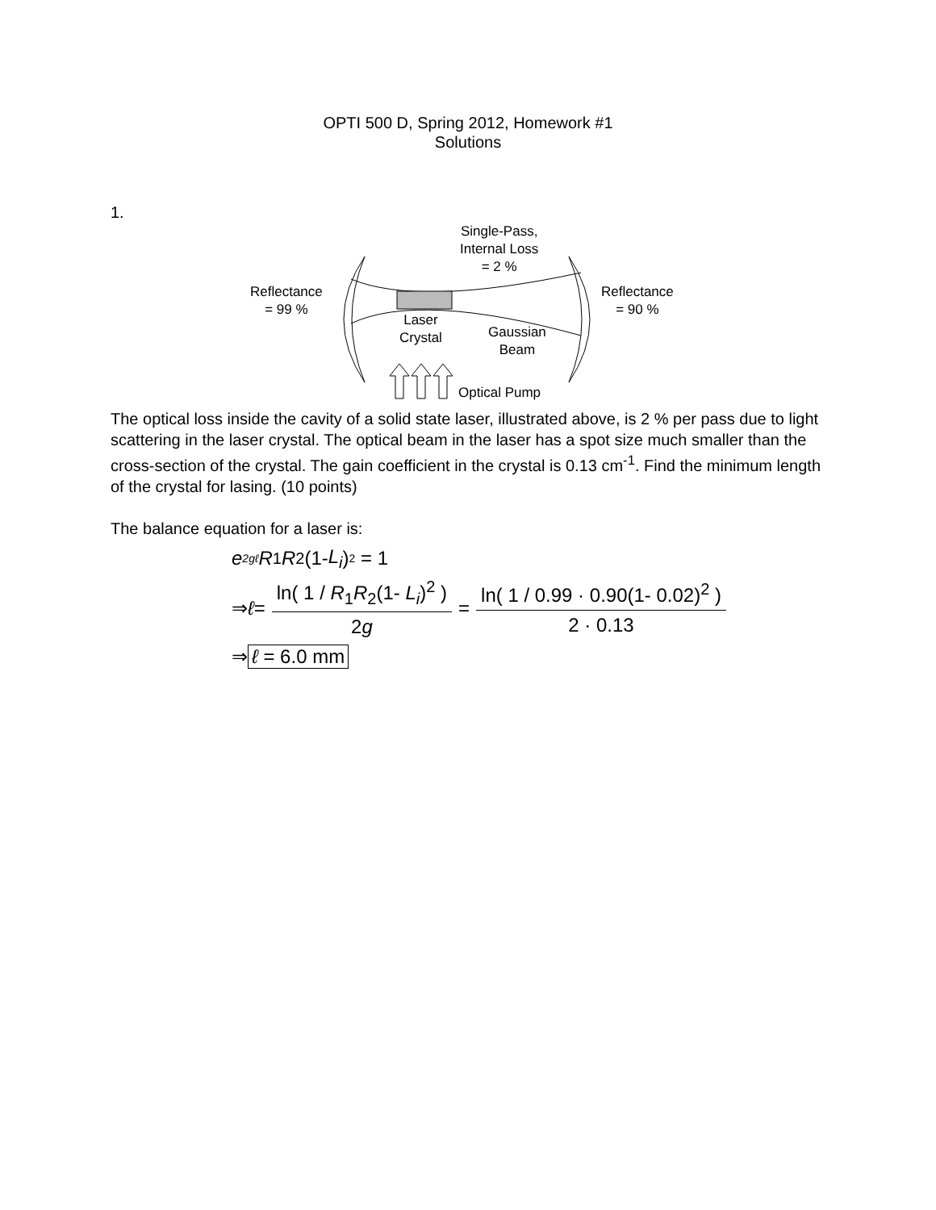OPTI 500 D, Spring 2012, Homework #1
Solutions
1.
Single-Pass,
Internal Loss
= 2 %
Reflectance
= 99 %
Reflectance
= 90 %
Laser
Crystal
Gaussian
Beam
Optical Pump
The optical loss inside the cavity of a solid state laser, illustrated above, is 2 % per pass due to light scattering in the laser crystal. The optical beam in the laser has a spot size much smaller than the cross-section of the crystal. The gain coefficient in the crystal is 0.13 cm<sup>-1</sup>. Find the minimum length of the crystal for lasing. (10 points)
The balance equation for a laser is:
e<sup>2gℓ</sup> R<sub>1</sub> R<sub>2</sub>(1- L<sub>i</sub>)<sup>2</sup> = 1
⇒ ℓ = ln( 1 / R<sub>1</sub>R<sub>2</sub>(1- L<sub>i</sub>)<sup>2</sup> ) 2g = ln( 1 / 0.99 · 0.90(1- 0.02)<sup>2</sup> ) 2 · 0.13
⇒ ℓ = 6.0 mm